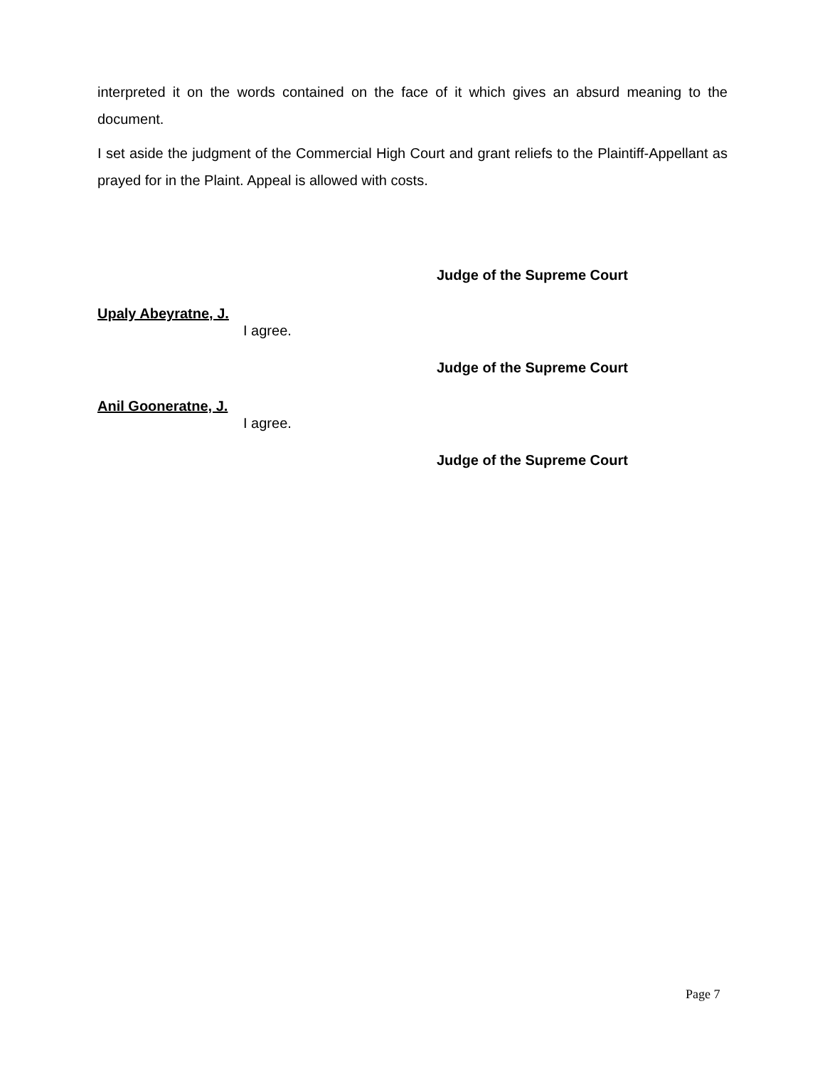interpreted it on the words contained on the face of it which gives an absurd meaning to the document.
I set aside the judgment of the Commercial High Court and grant reliefs to the Plaintiff-Appellant as prayed for in the Plaint. Appeal is allowed with costs.
Judge of the Supreme Court
Upaly Abeyratne, J.
I agree.
Judge of the Supreme Court
Anil Gooneratne, J.
I agree.
Judge of the Supreme Court
Page 7